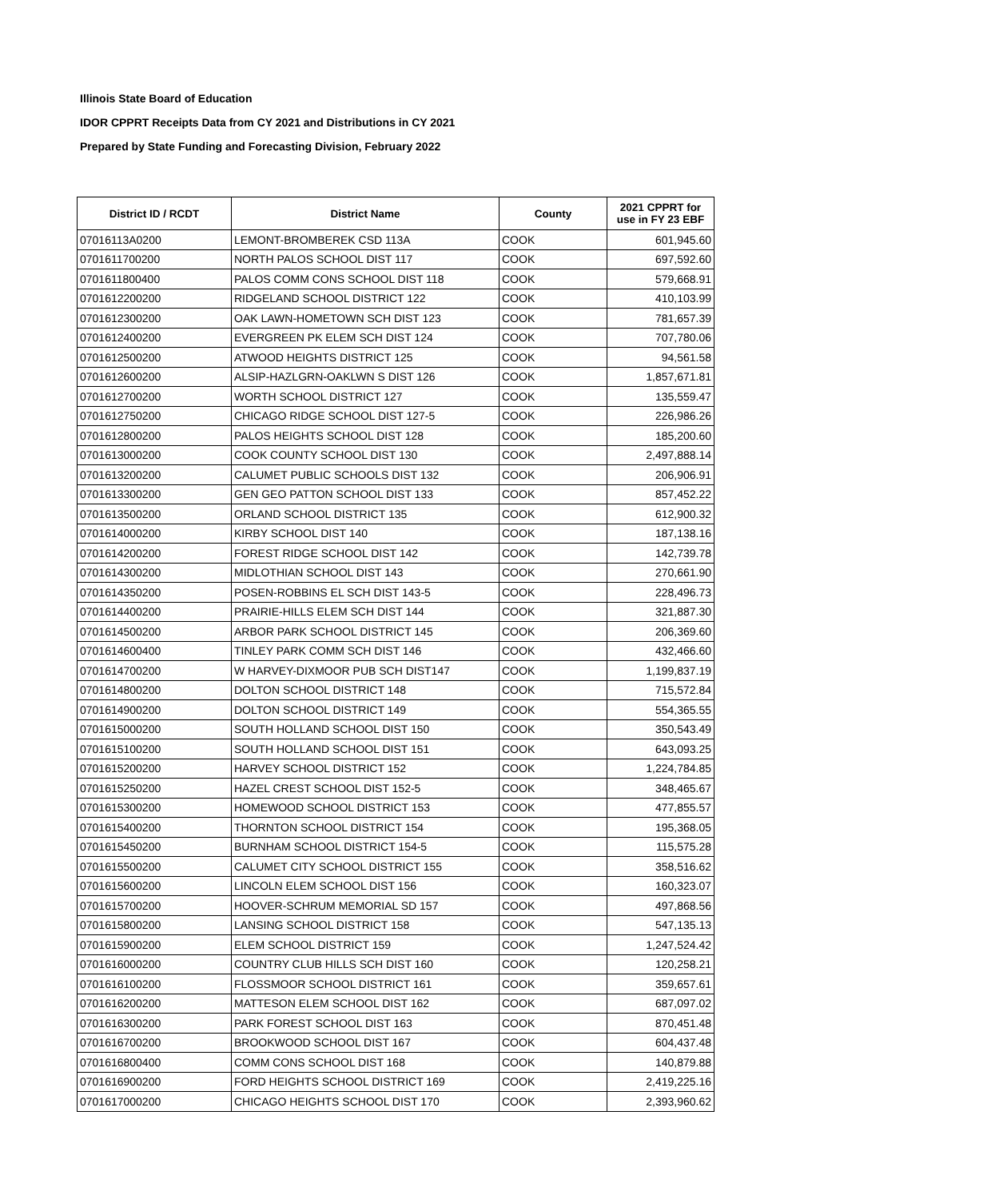Illinois State Board of Education
IDOR CPPRT Receipts Data from CY 2021 and Distributions in CY 2021
Prepared by State Funding and Forecasting Division, February 2022
| District ID / RCDT | District Name | County | 2021 CPPRT for use in FY 23 EBF |
| --- | --- | --- | --- |
| 07016113A0200 | LEMONT-BROMBEREK CSD 113A | COOK | 601,945.60 |
| 0701611700200 | NORTH PALOS SCHOOL DIST 117 | COOK | 697,592.60 |
| 0701611800400 | PALOS COMM CONS SCHOOL DIST 118 | COOK | 579,668.91 |
| 0701612200200 | RIDGELAND SCHOOL DISTRICT 122 | COOK | 410,103.99 |
| 0701612300200 | OAK LAWN-HOMETOWN SCH DIST 123 | COOK | 781,657.39 |
| 0701612400200 | EVERGREEN PK ELEM SCH DIST 124 | COOK | 707,780.06 |
| 0701612500200 | ATWOOD HEIGHTS DISTRICT 125 | COOK | 94,561.58 |
| 0701612600200 | ALSIP-HAZLGRN-OAKLWN S DIST 126 | COOK | 1,857,671.81 |
| 0701612700200 | WORTH SCHOOL DISTRICT 127 | COOK | 135,559.47 |
| 0701612750200 | CHICAGO RIDGE SCHOOL DIST 127-5 | COOK | 226,986.26 |
| 0701612800200 | PALOS HEIGHTS SCHOOL DIST 128 | COOK | 185,200.60 |
| 0701613000200 | COOK COUNTY SCHOOL DIST 130 | COOK | 2,497,888.14 |
| 0701613200200 | CALUMET PUBLIC SCHOOLS DIST 132 | COOK | 206,906.91 |
| 0701613300200 | GEN GEO PATTON SCHOOL DIST 133 | COOK | 857,452.22 |
| 0701613500200 | ORLAND SCHOOL DISTRICT 135 | COOK | 612,900.32 |
| 0701614000200 | KIRBY SCHOOL DIST 140 | COOK | 187,138.16 |
| 0701614200200 | FOREST RIDGE SCHOOL DIST 142 | COOK | 142,739.78 |
| 0701614300200 | MIDLOTHIAN SCHOOL DIST 143 | COOK | 270,661.90 |
| 0701614350200 | POSEN-ROBBINS EL SCH DIST 143-5 | COOK | 228,496.73 |
| 0701614400200 | PRAIRIE-HILLS ELEM SCH DIST 144 | COOK | 321,887.30 |
| 0701614500200 | ARBOR PARK SCHOOL DISTRICT 145 | COOK | 206,369.60 |
| 0701614600400 | TINLEY PARK COMM SCH DIST 146 | COOK | 432,466.60 |
| 0701614700200 | W HARVEY-DIXMOOR PUB SCH DIST147 | COOK | 1,199,837.19 |
| 0701614800200 | DOLTON SCHOOL DISTRICT 148 | COOK | 715,572.84 |
| 0701614900200 | DOLTON SCHOOL DISTRICT 149 | COOK | 554,365.55 |
| 0701615000200 | SOUTH HOLLAND SCHOOL DIST 150 | COOK | 350,543.49 |
| 0701615100200 | SOUTH HOLLAND SCHOOL DIST 151 | COOK | 643,093.25 |
| 0701615200200 | HARVEY SCHOOL DISTRICT 152 | COOK | 1,224,784.85 |
| 0701615250200 | HAZEL CREST SCHOOL DIST 152-5 | COOK | 348,465.67 |
| 0701615300200 | HOMEWOOD SCHOOL DISTRICT 153 | COOK | 477,855.57 |
| 0701615400200 | THORNTON SCHOOL DISTRICT 154 | COOK | 195,368.05 |
| 0701615450200 | BURNHAM SCHOOL DISTRICT 154-5 | COOK | 115,575.28 |
| 0701615500200 | CALUMET CITY SCHOOL DISTRICT 155 | COOK | 358,516.62 |
| 0701615600200 | LINCOLN ELEM SCHOOL DIST 156 | COOK | 160,323.07 |
| 0701615700200 | HOOVER-SCHRUM MEMORIAL SD 157 | COOK | 497,868.56 |
| 0701615800200 | LANSING SCHOOL DISTRICT 158 | COOK | 547,135.13 |
| 0701615900200 | ELEM SCHOOL DISTRICT 159 | COOK | 1,247,524.42 |
| 0701616000200 | COUNTRY CLUB HILLS SCH DIST 160 | COOK | 120,258.21 |
| 0701616100200 | FLOSSMOOR SCHOOL DISTRICT 161 | COOK | 359,657.61 |
| 0701616200200 | MATTESON ELEM SCHOOL DIST 162 | COOK | 687,097.02 |
| 0701616300200 | PARK FOREST SCHOOL DIST 163 | COOK | 870,451.48 |
| 0701616700200 | BROOKWOOD SCHOOL DIST 167 | COOK | 604,437.48 |
| 0701616800400 | COMM CONS SCHOOL DIST 168 | COOK | 140,879.88 |
| 0701616900200 | FORD HEIGHTS SCHOOL DISTRICT 169 | COOK | 2,419,225.16 |
| 0701617000200 | CHICAGO HEIGHTS SCHOOL DIST 170 | COOK | 2,393,960.62 |